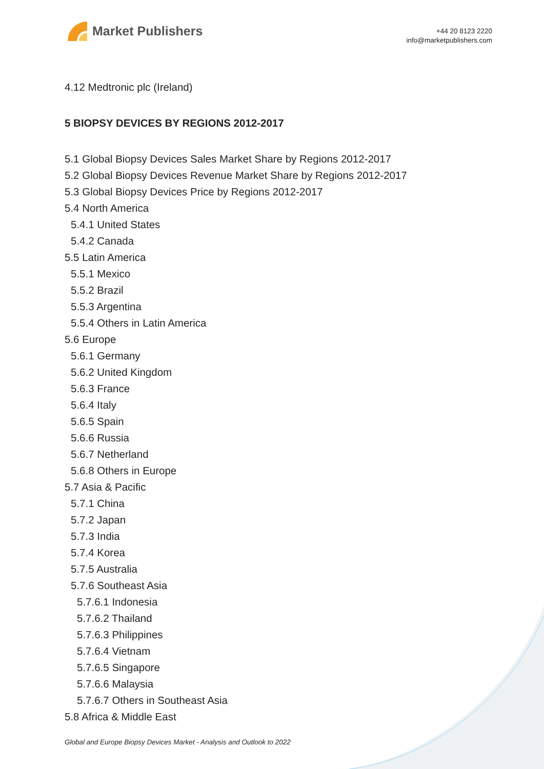Market Publishers
+44 20 8123 2220
info@marketpublishers.com
4.12 Medtronic plc (Ireland)
5 BIOPSY DEVICES BY REGIONS 2012-2017
5.1 Global Biopsy Devices Sales Market Share by Regions 2012-2017
5.2 Global Biopsy Devices Revenue Market Share by Regions 2012-2017
5.3 Global Biopsy Devices Price by Regions 2012-2017
5.4 North America
5.4.1 United States
5.4.2 Canada
5.5 Latin America
5.5.1 Mexico
5.5.2 Brazil
5.5.3 Argentina
5.5.4 Others in Latin America
5.6 Europe
5.6.1 Germany
5.6.2 United Kingdom
5.6.3 France
5.6.4 Italy
5.6.5 Spain
5.6.6 Russia
5.6.7 Netherland
5.6.8 Others in Europe
5.7 Asia & Pacific
5.7.1 China
5.7.2 Japan
5.7.3 India
5.7.4 Korea
5.7.5 Australia
5.7.6 Southeast Asia
5.7.6.1 Indonesia
5.7.6.2 Thailand
5.7.6.3 Philippines
5.7.6.4 Vietnam
5.7.6.5 Singapore
5.7.6.6 Malaysia
5.7.6.7 Others in Southeast Asia
5.8 Africa & Middle East
Global and Europe Biopsy Devices Market - Analysis and Outlook to 2022